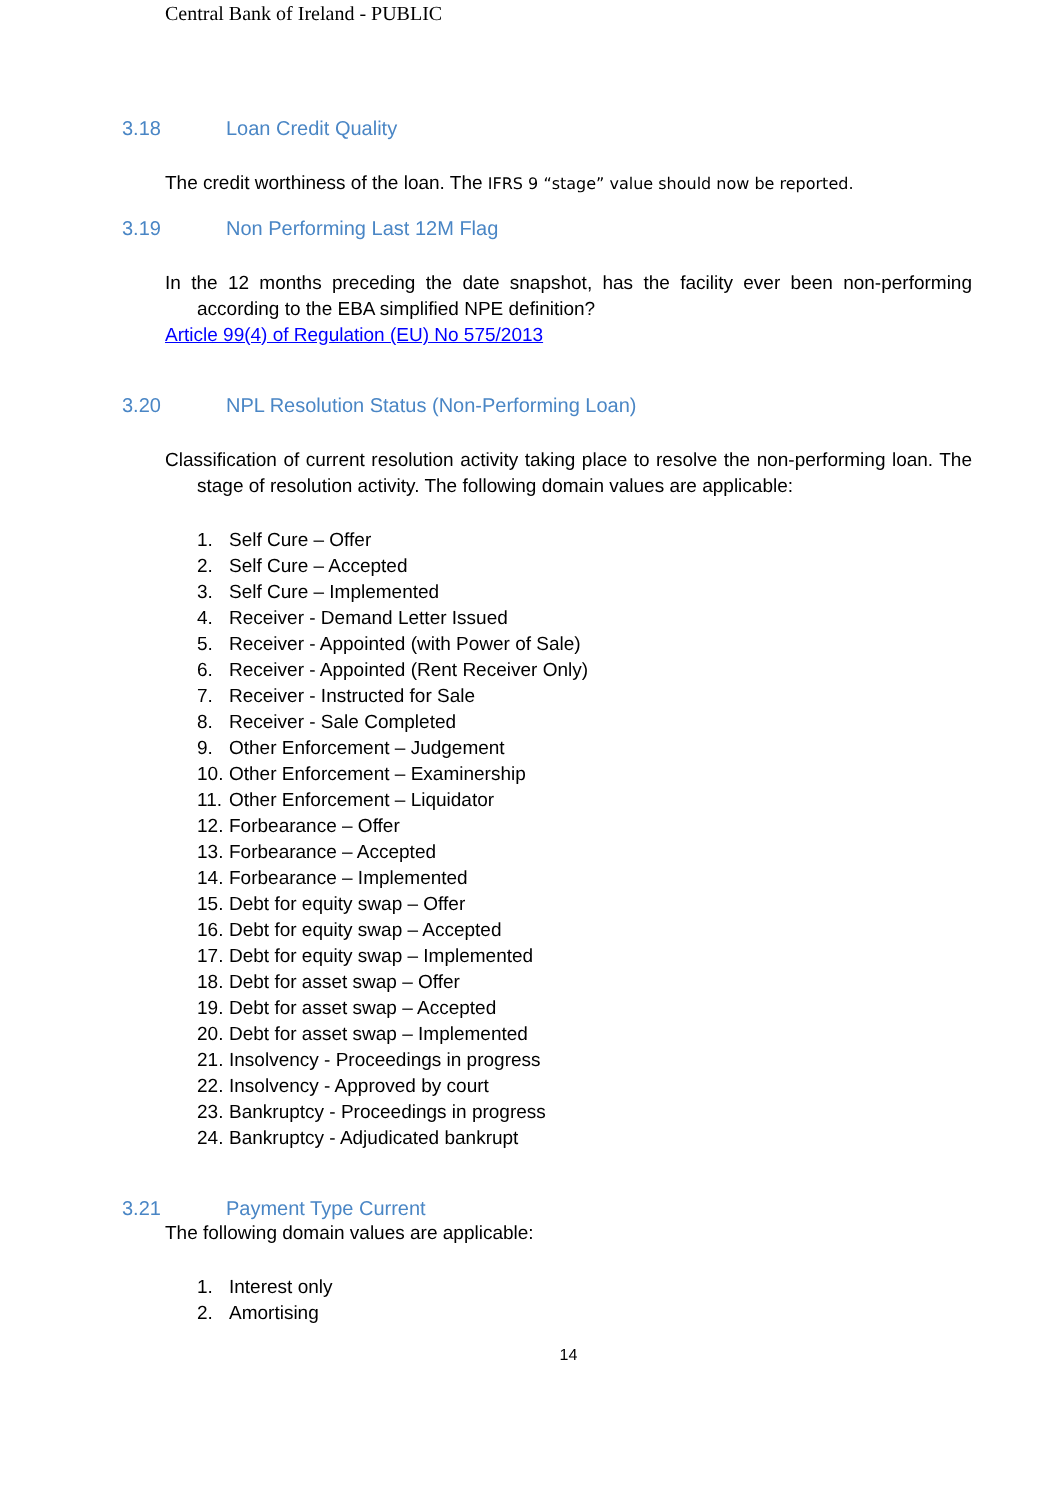Central Bank of Ireland - PUBLIC
3.18 Loan Credit Quality
The credit worthiness of the loan. The IFRS 9 “stage” value should now be reported.
3.19 Non Performing Last 12M Flag
In the 12 months preceding the date snapshot, has the facility ever been non-performing according to the EBA simplified NPE definition?
Article 99(4) of Regulation (EU) No 575/2013
3.20 NPL Resolution Status (Non-Performing Loan)
Classification of current resolution activity taking place to resolve the non-performing loan. The stage of resolution activity. The following domain values are applicable:
1. Self Cure – Offer
2. Self Cure – Accepted
3. Self Cure – Implemented
4. Receiver - Demand Letter Issued
5. Receiver - Appointed (with Power of Sale)
6. Receiver - Appointed (Rent Receiver Only)
7. Receiver - Instructed for Sale
8. Receiver - Sale Completed
9. Other Enforcement – Judgement
10. Other Enforcement – Examinership
11. Other Enforcement – Liquidator
12. Forbearance – Offer
13. Forbearance – Accepted
14. Forbearance – Implemented
15. Debt for equity swap – Offer
16. Debt for equity swap – Accepted
17. Debt for equity swap – Implemented
18. Debt for asset swap – Offer
19. Debt for asset swap – Accepted
20. Debt for asset swap – Implemented
21. Insolvency - Proceedings in progress
22. Insolvency - Approved by court
23. Bankruptcy - Proceedings in progress
24. Bankruptcy - Adjudicated bankrupt
3.21 Payment Type Current
The following domain values are applicable:
1. Interest only
2. Amortising
14